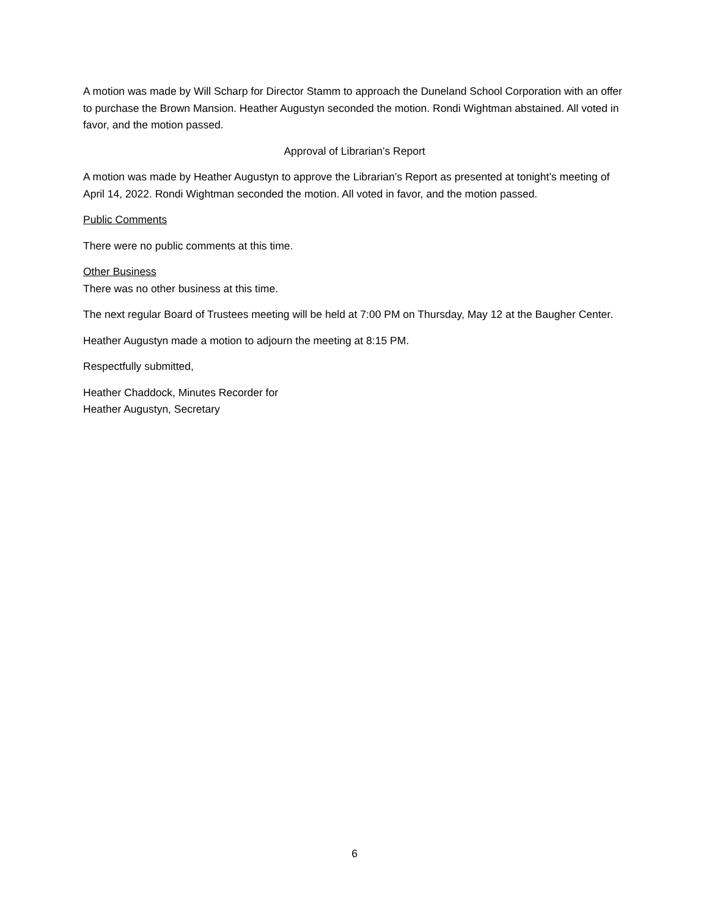A motion was made by Will Scharp for Director Stamm to approach the Duneland School Corporation with an offer to purchase the Brown Mansion. Heather Augustyn seconded the motion. Rondi Wightman abstained. All voted in favor, and the motion passed.
Approval of Librarian’s Report
A motion was made by Heather Augustyn to approve the Librarian’s Report as presented at tonight’s meeting of April 14, 2022. Rondi Wightman seconded the motion. All voted in favor, and the motion passed.
Public Comments
There were no public comments at this time.
Other Business
There was no other business at this time.
The next regular Board of Trustees meeting will be held at 7:00 PM on Thursday, May 12 at the Baugher Center.
Heather Augustyn made a motion to adjourn the meeting at 8:15 PM.
Respectfully submitted,
Heather Chaddock, Minutes Recorder for
Heather Augustyn, Secretary
6